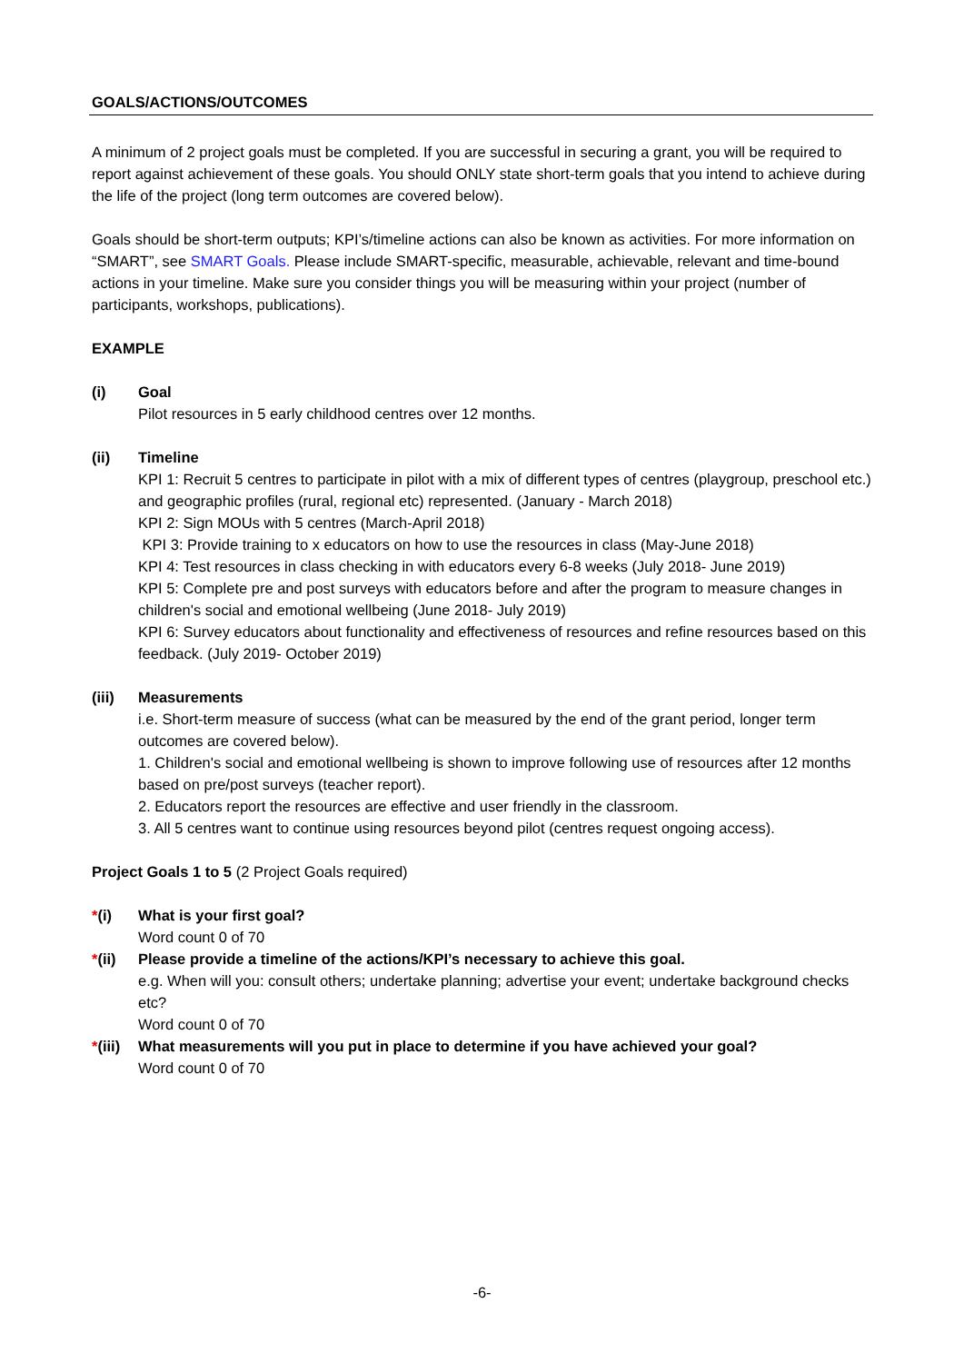GOALS/ACTIONS/OUTCOMES
A minimum of 2 project goals must be completed. If you are successful in securing a grant, you will be required to report against achievement of these goals. You should ONLY state short-term goals that you intend to achieve during the life of the project (long term outcomes are covered below).
Goals should be short-term outputs; KPI’s/timeline actions can also be known as activities. For more information on “SMART”, see SMART Goals. Please include SMART-specific, measurable, achievable, relevant and time-bound actions in your timeline. Make sure you consider things you will be measuring within your project (number of participants, workshops, publications).
EXAMPLE
(i) Goal
Pilot resources in 5 early childhood centres over 12 months.
(ii) Timeline
KPI 1: Recruit 5 centres to participate in pilot with a mix of different types of centres (playgroup, preschool etc.) and geographic profiles (rural, regional etc) represented. (January - March 2018)
KPI 2: Sign MOUs with 5 centres (March-April 2018)
KPI 3: Provide training to x educators on how to use the resources in class (May-June 2018)
KPI 4: Test resources in class checking in with educators every 6-8 weeks (July 2018- June 2019)
KPI 5: Complete pre and post surveys with educators before and after the program to measure changes in children's social and emotional wellbeing (June 2018- July 2019)
KPI 6: Survey educators about functionality and effectiveness of resources and refine resources based on this feedback. (July 2019- October 2019)
(iii) Measurements
i.e. Short-term measure of success (what can be measured by the end of the grant period, longer term outcomes are covered below).
1. Children's social and emotional wellbeing is shown to improve following use of resources after 12 months based on pre/post surveys (teacher report).
2. Educators report the resources are effective and user friendly in the classroom.
3. All 5 centres want to continue using resources beyond pilot (centres request ongoing access).
Project Goals 1 to 5 (2 Project Goals required)
*(i) What is your first goal?
Word count 0 of 70
*(ii) Please provide a timeline of the actions/KPI’s necessary to achieve this goal.
e.g. When will you: consult others; undertake planning; advertise your event; undertake background checks etc?
Word count 0 of 70
*(iii)
What measurements will you put in place to determine if you have achieved your goal?
Word count 0 of 70
-6-